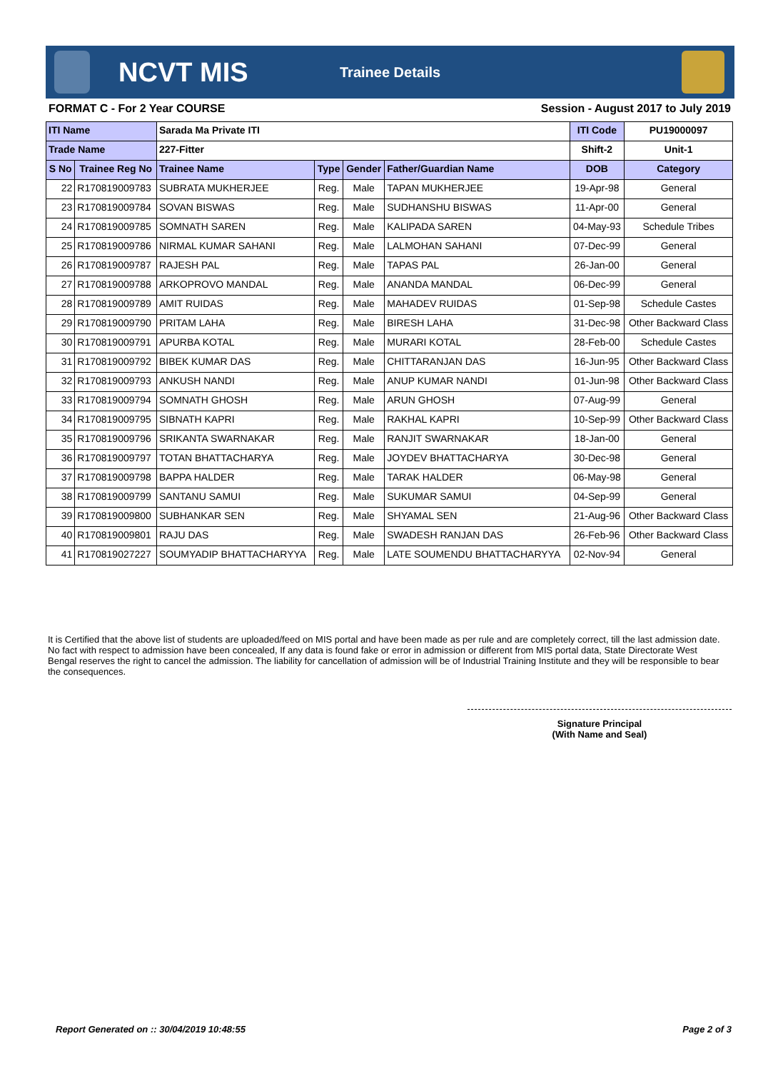NCVT MIS
Trainee Details
FORMAT C - For 2 Year COURSE Session - August 2017 to July 2019
| ITI Name | | Sarada Ma Private ITI | | | | ITI Code | PU19000097 |
| Trade Name | | 227-Fitter | | | | Shift-2 | Unit-1 |
| S No | Trainee Reg No | Trainee Name | Type | Gender | Father/Guardian Name | DOB | Category |
| 22 | R170819009783 | SUBRATA MUKHERJEE | Reg. | Male | TAPAN MUKHERJEE | 19-Apr-98 | General |
| 23 | R170819009784 | SOVAN BISWAS | Reg. | Male | SUDHANSHU BISWAS | 11-Apr-00 | General |
| 24 | R170819009785 | SOMNATH SAREN | Reg. | Male | KALIPADA SAREN | 04-May-93 | Schedule Tribes |
| 25 | R170819009786 | NIRMAL KUMAR SAHANI | Reg. | Male | LALMOHAN SAHANI | 07-Dec-99 | General |
| 26 | R170819009787 | RAJESH PAL | Reg. | Male | TAPAS PAL | 26-Jan-00 | General |
| 27 | R170819009788 | ARKOPROVO MANDAL | Reg. | Male | ANANDA MANDAL | 06-Dec-99 | General |
| 28 | R170819009789 | AMIT RUIDAS | Reg. | Male | MAHADEV RUIDAS | 01-Sep-98 | Schedule Castes |
| 29 | R170819009790 | PRITAM LAHA | Reg. | Male | BIRESH LAHA | 31-Dec-98 | Other Backward Class |
| 30 | R170819009791 | APURBA KOTAL | Reg. | Male | MURARI KOTAL | 28-Feb-00 | Schedule Castes |
| 31 | R170819009792 | BIBEK KUMAR DAS | Reg. | Male | CHITTARANJAN DAS | 16-Jun-95 | Other Backward Class |
| 32 | R170819009793 | ANKUSH NANDI | Reg. | Male | ANUP KUMAR NANDI | 01-Jun-98 | Other Backward Class |
| 33 | R170819009794 | SOMNATH GHOSH | Reg. | Male | ARUN GHOSH | 07-Aug-99 | General |
| 34 | R170819009795 | SIBNATH KAPRI | Reg. | Male | RAKHAL KAPRI | 10-Sep-99 | Other Backward Class |
| 35 | R170819009796 | SRIKANTA SWARNAKAR | Reg. | Male | RANJIT SWARNAKAR | 18-Jan-00 | General |
| 36 | R170819009797 | TOTAN BHATTACHARYA | Reg. | Male | JOYDEV BHATTACHARYA | 30-Dec-98 | General |
| 37 | R170819009798 | BAPPA HALDER | Reg. | Male | TARAK HALDER | 06-May-98 | General |
| 38 | R170819009799 | SANTANU SAMUI | Reg. | Male | SUKUMAR SAMUI | 04-Sep-99 | General |
| 39 | R170819009800 | SUBHANKAR SEN | Reg. | Male | SHYAMAL SEN | 21-Aug-96 | Other Backward Class |
| 40 | R170819009801 | RAJU DAS | Reg. | Male | SWADESH RANJAN DAS | 26-Feb-96 | Other Backward Class |
| 41 | R170819027227 | SOUMYADIP BHATTACHARYYA | Reg. | Male | LATE SOUMENDU BHATTACHARYYA | 02-Nov-94 | General |
It is Certified that the above list of students are uploaded/feed on MIS portal and have been made as per rule and are completely correct, till the last admission date. No fact with respect to admission have been concealed, If any data is found fake or error in admission or different from MIS portal data, State Directorate West Bengal reserves the right to cancel the admission. The liability for cancellation of admission will be of Industrial Training Institute and they will be responsible to bear the consequences.
Signature Principal
(With Name and Seal)
Report Generated on :: 30/04/2019 10:48:55
Page 2 of 3